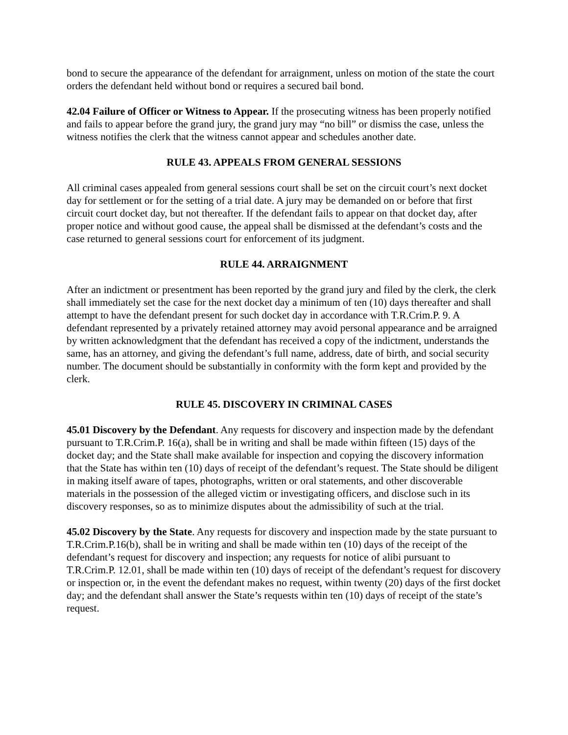bond to secure the appearance of the defendant for arraignment, unless on motion of the state the court orders the defendant held without bond or requires a secured bail bond.
42.04 Failure of Officer or Witness to Appear. If the prosecuting witness has been properly notified and fails to appear before the grand jury, the grand jury may “no bill” or dismiss the case, unless the witness notifies the clerk that the witness cannot appear and schedules another date.
RULE 43. APPEALS FROM GENERAL SESSIONS
All criminal cases appealed from general sessions court shall be set on the circuit court’s next docket day for settlement or for the setting of a trial date. A jury may be demanded on or before that first circuit court docket day, but not thereafter. If the defendant fails to appear on that docket day, after proper notice and without good cause, the appeal shall be dismissed at the defendant’s costs and the case returned to general sessions court for enforcement of its judgment.
RULE 44. ARRAIGNMENT
After an indictment or presentment has been reported by the grand jury and filed by the clerk, the clerk shall immediately set the case for the next docket day a minimum of ten (10) days thereafter and shall attempt to have the defendant present for such docket day in accordance with T.R.Crim.P. 9. A defendant represented by a privately retained attorney may avoid personal appearance and be arraigned by written acknowledgment that the defendant has received a copy of the indictment, understands the same, has an attorney, and giving the defendant’s full name, address, date of birth, and social security number. The document should be substantially in conformity with the form kept and provided by the clerk.
RULE 45. DISCOVERY IN CRIMINAL CASES
45.01 Discovery by the Defendant. Any requests for discovery and inspection made by the defendant pursuant to T.R.Crim.P. 16(a), shall be in writing and shall be made within fifteen (15) days of the docket day; and the State shall make available for inspection and copying the discovery information that the State has within ten (10) days of receipt of the defendant’s request. The State should be diligent in making itself aware of tapes, photographs, written or oral statements, and other discoverable materials in the possession of the alleged victim or investigating officers, and disclose such in its discovery responses, so as to minimize disputes about the admissibility of such at the trial.
45.02 Discovery by the State. Any requests for discovery and inspection made by the state pursuant to T.R.Crim.P.16(b), shall be in writing and shall be made within ten (10) days of the receipt of the defendant’s request for discovery and inspection; any requests for notice of alibi pursuant to T.R.Crim.P. 12.01, shall be made within ten (10) days of receipt of the defendant’s request for discovery or inspection or, in the event the defendant makes no request, within twenty (20) days of the first docket day; and the defendant shall answer the State’s requests within ten (10) days of receipt of the state’s request.